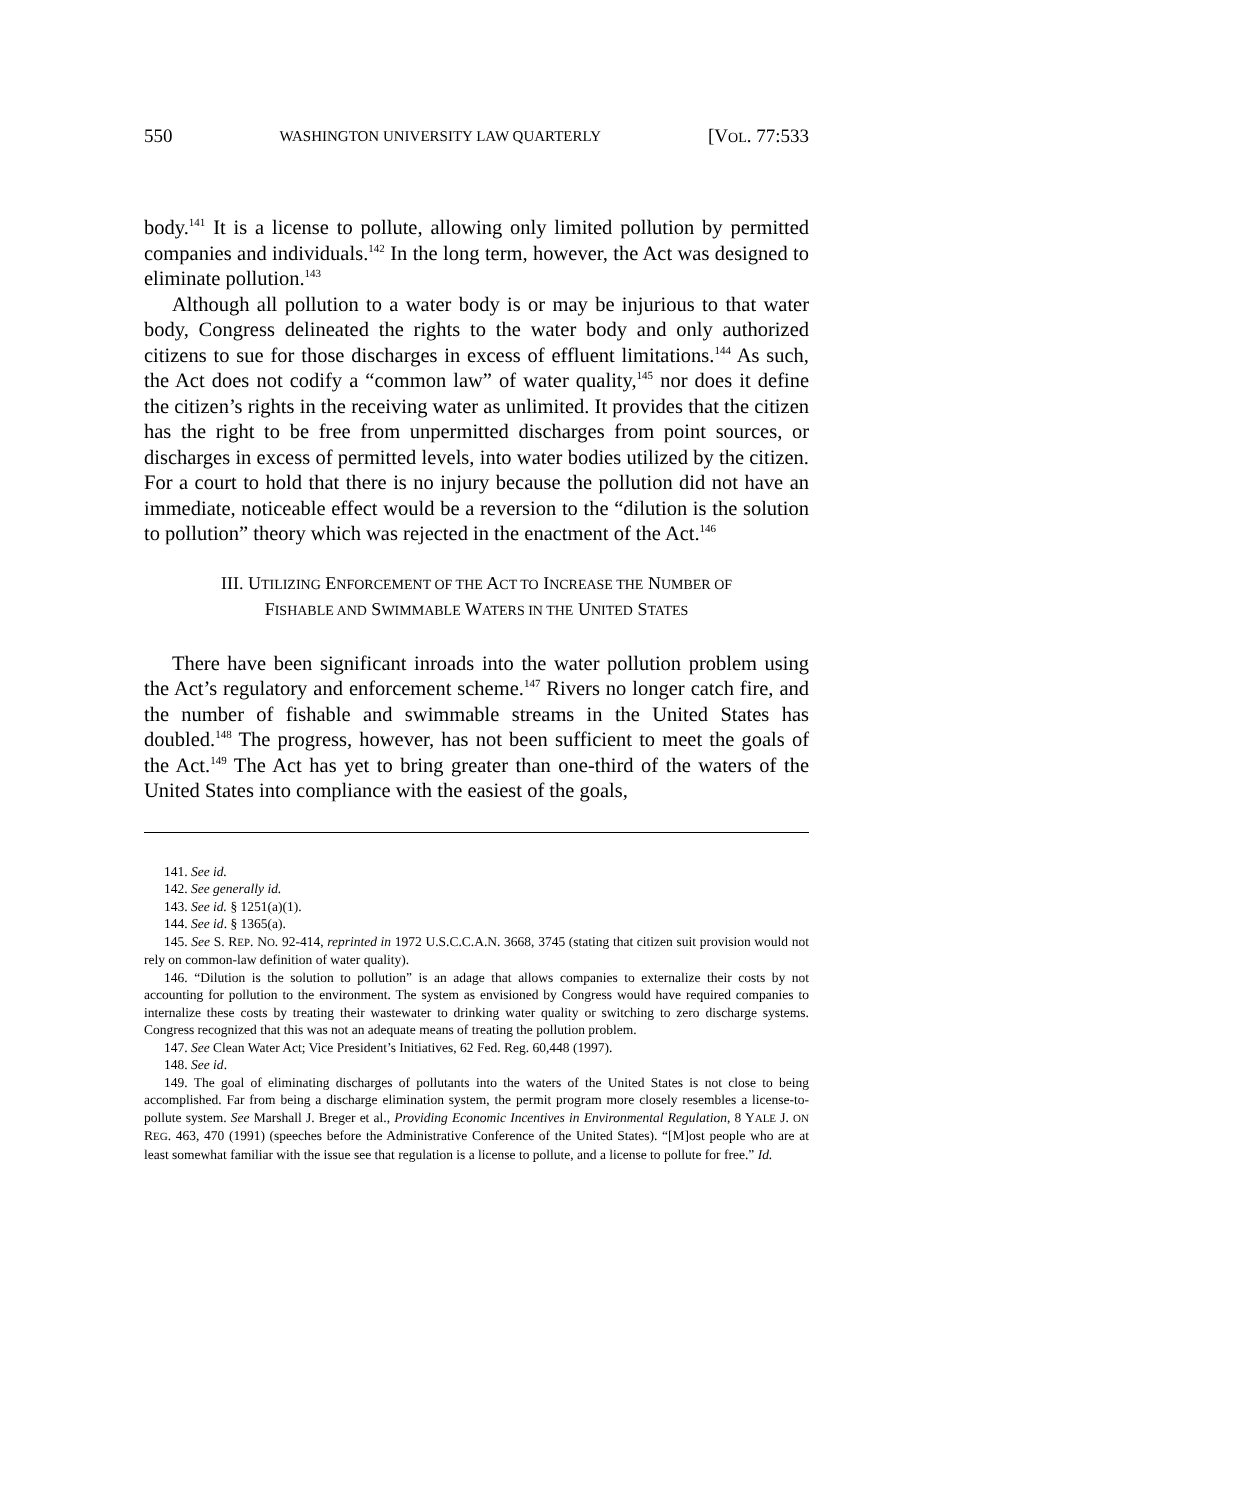550 WASHINGTON UNIVERSITY LAW QUARTERLY [VOL. 77:533
body.<sup>141</sup> It is a license to pollute, allowing only limited pollution by permitted companies and individuals.<sup>142</sup> In the long term, however, the Act was designed to eliminate pollution.<sup>143</sup>
Although all pollution to a water body is or may be injurious to that water body, Congress delineated the rights to the water body and only authorized citizens to sue for those discharges in excess of effluent limitations.<sup>144</sup> As such, the Act does not codify a “common law” of water quality,<sup>145</sup> nor does it define the citizen’s rights in the receiving water as unlimited. It provides that the citizen has the right to be free from unpermitted discharges from point sources, or discharges in excess of permitted levels, into water bodies utilized by the citizen. For a court to hold that there is no injury because the pollution did not have an immediate, noticeable effect would be a reversion to the “dilution is the solution to pollution” theory which was rejected in the enactment of the Act.<sup>146</sup>
III. UTILIZING ENFORCEMENT OF THE ACT TO INCREASE THE NUMBER OF
FISHABLE AND SWIMMABLE WATERS IN THE UNITED STATES
There have been significant inroads into the water pollution problem using the Act’s regulatory and enforcement scheme.<sup>147</sup> Rivers no longer catch fire, and the number of fishable and swimmable streams in the United States has doubled.<sup>148</sup> The progress, however, has not been sufficient to meet the goals of the Act.<sup>149</sup> The Act has yet to bring greater than one-third of the waters of the United States into compliance with the easiest of the goals,
141. See id.
142. See generally id.
143. See id. § 1251(a)(1).
144. See id. § 1365(a).
145. See S. REP. NO. 92-414, reprinted in 1972 U.S.C.C.A.N. 3668, 3745 (stating that citizen suit provision would not rely on common-law definition of water quality).
146. “Dilution is the solution to pollution” is an adage that allows companies to externalize their costs by not accounting for pollution to the environment. The system as envisioned by Congress would have required companies to internalize these costs by treating their wastewater to drinking water quality or switching to zero discharge systems. Congress recognized that this was not an adequate means of treating the pollution problem.
147. See Clean Water Act; Vice President’s Initiatives, 62 Fed. Reg. 60,448 (1997).
148. See id.
149. The goal of eliminating discharges of pollutants into the waters of the United States is not close to being accomplished. Far from being a discharge elimination system, the permit program more closely resembles a license-to-pollute system. See Marshall J. Breger et al., Providing Economic Incentives in Environmental Regulation, 8 YALE J. ON REG. 463, 470 (1991) (speeches before the Administrative Conference of the United States). “[M]ost people who are at least somewhat familiar with the issue see that regulation is a license to pollute, and a license to pollute for free.” Id.